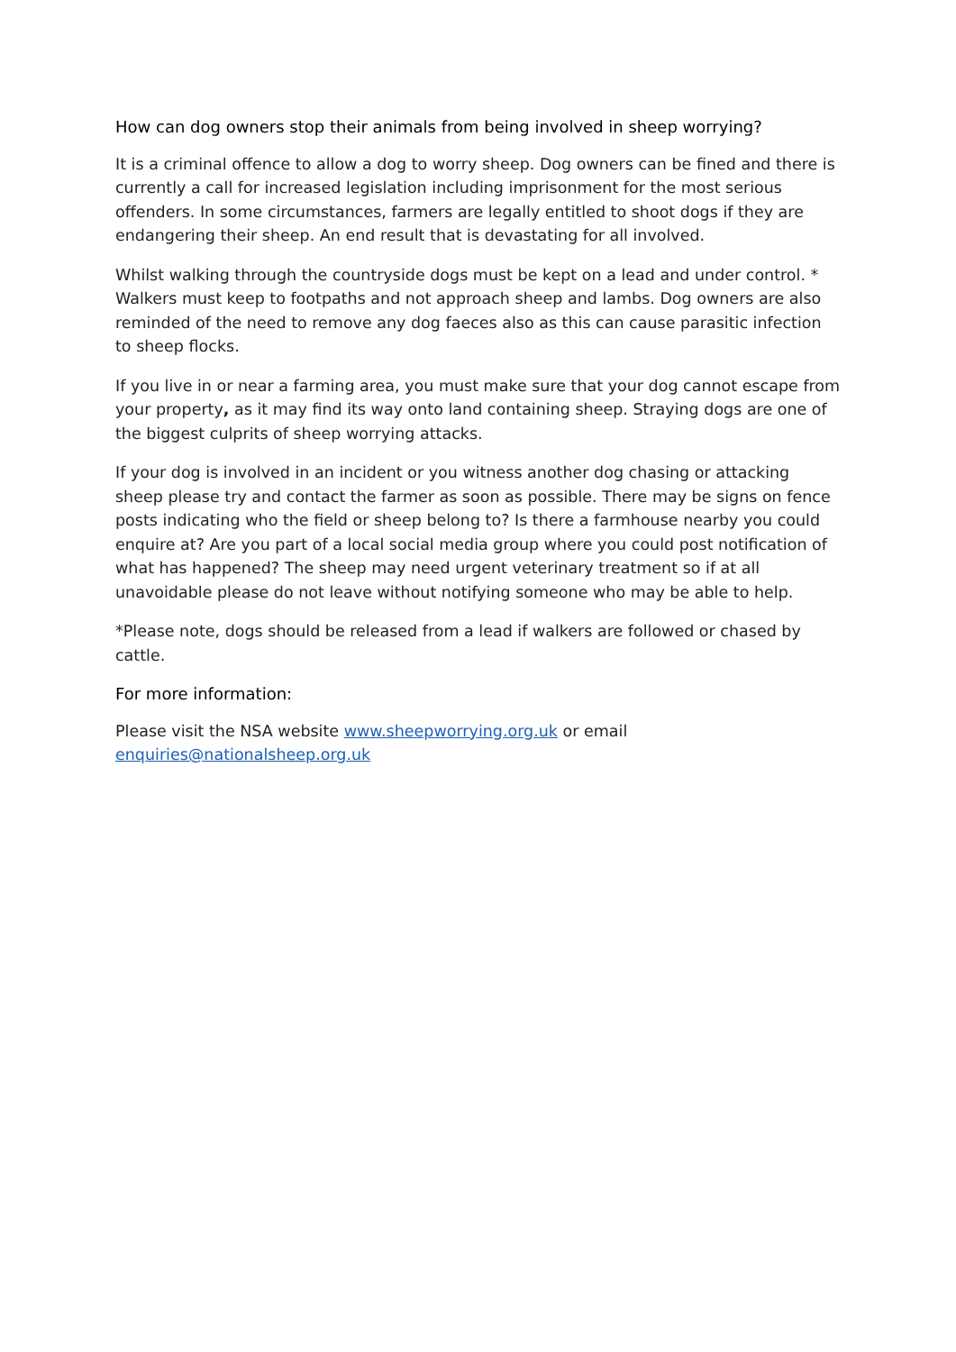How can dog owners stop their animals from being involved in sheep worrying?
It is a criminal offence to allow a dog to worry sheep. Dog owners can be fined and there is currently a call for increased legislation including imprisonment for the most serious offenders. In some circumstances, farmers are legally entitled to shoot dogs if they are endangering their sheep. An end result that is devastating for all involved.
Whilst walking through the countryside dogs must be kept on a lead and under control. * Walkers must keep to footpaths and not approach sheep and lambs. Dog owners are also reminded of the need to remove any dog faeces also as this can cause parasitic infection to sheep flocks.
If you live in or near a farming area, you must make sure that your dog cannot escape from your property, as it may find its way onto land containing sheep. Straying dogs are one of the biggest culprits of sheep worrying attacks.
If your dog is involved in an incident or you witness another dog chasing or attacking sheep please try and contact the farmer as soon as possible. There may be signs on fence posts indicating who the field or sheep belong to? Is there a farmhouse nearby you could enquire at? Are you part of a local social media group where you could post notification of what has happened? The sheep may need urgent veterinary treatment so if at all unavoidable please do not leave without notifying someone who may be able to help.
*Please note, dogs should be released from a lead if walkers are followed or chased by cattle.
For more information:
Please visit the NSA website www.sheepworrying.org.uk or email
enquiries@nationalsheep.org.uk